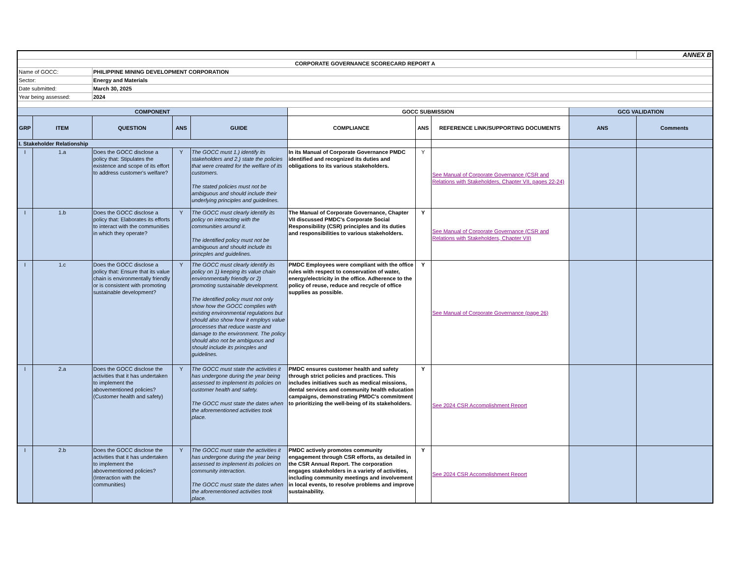| | | | | | | | | | ANNEX B |
| CORPORATE GOVERNANCE SCORECARD REPORT A | | | | | | | | | |
| Name of GOCC: | | PHILIPPINE MINING DEVELOPMENT CORPORATION | | | | | | | |
| Sector: | | Energy and Materials | | | | | | | |
| Date submitted: | | March 30, 2025 | | | | | | | |
| Year being assessed: | | 2024 | | | | | | | |
| COMPONENT | | | | | GOCC SUBMISSION | | | GCG VALIDATION | |
| GRP | ITEM | QUESTION | ANS | GUIDE | COMPLIANCE | ANS | REFERENCE LINK/SUPPORTING DOCUMENTS | ANS | Comments |
| I. Stakeholder Relationship | | | | | | | | | |
| I | 1.a | Does the GOCC disclose a policy that: Stipulates the existence and scope of its effort to address customer's welfare? | Y | The GOCC must 1.) identify its stakeholders and 2.) state the policies that were created for the welfare of its customers. The stated policies must not be ambiguous and should include their underlying principles and guidelines. | In its Manual of Corporate Governance PMDC identified and recognized its duties and obligations to its various stakeholders. | Y | See Manual of Corporate Governance (CSR and Relations with Stakeholders, Chapter VII, pages 22-24) | | |
| I | 1.b | Does the GOCC disclose a policy that: Elaborates its efforts to interact with the communities in which they operate? | Y | The GOCC must clearly identify its policy on interacting with the communities around it. The identified policy must not be ambiguous and should include its princples and guidelines. | The Manual of Corporate Governance, Chapter VII discussed PMDC's Corporate Social Responsibility (CSR) principles and its duties and responsibilities to various stakeholders. | Y | See Manual of Corporate Governance (CSR and Relations with Stakeholders, Chapter VII) | | |
| I | 1.c | Does the GOCC disclose a policy that: Ensure that its value chain is environmentally friendly or is consistent with promoting sustainable development? | Y | The GOCC must clearly identify its policy on 1) keeping its value chain environmentally friendly or 2) promoting sustainable development. The identified policy must not only show how the GOCC complies with existing environmental regulations but should also show how it employs value processes that reduce waste and damage to the environment. The policy should also not be ambiguous and should include its princples and guidelines. | PMDC Employees were compliant with the office rules with respect to conservation of water, energy/electricity in the office. Adherence to the policy of reuse, reduce and recycle of office supplies as possible. | Y | See Manual of Corporate Governance (page 26) | | |
| I | 2.a | Does the GOCC disclose the activities that it has undertaken to implement the abovementioned policies? (Customer health and safety) | Y | The GOCC must state the activities it has undergone during the year being assessed to implement its policies on customer health and safety. The GOCC must state the dates when the aforementioned activities took place. | PMDC ensures customer health and safety through strict policies and practices. This includes initiatives such as medical missions, dental services and community health education campaigns, demonstrating PMDC's commitment to prioritizing the well-being of its stakeholders. | Y | See 2024 CSR Accomplishment Report | | |
| I | 2.b | Does the GOCC disclose the activities that it has undertaken to implement the abovementioned policies? (Interaction with the communities) | Y | The GOCC must state the activities it has undergone during the year being assessed to implement its policies on community interaction. The GOCC must state the dates when the aforementioned activities took place. | PMDC actively promotes community engagement through CSR efforts, as detailed in the CSR Annual Report. The corporation engages stakeholders in a variety of activities, including community meetings and involvement in local events, to resolve problems and improve sustainability. | Y | See 2024 CSR Accomplishment Report | | |